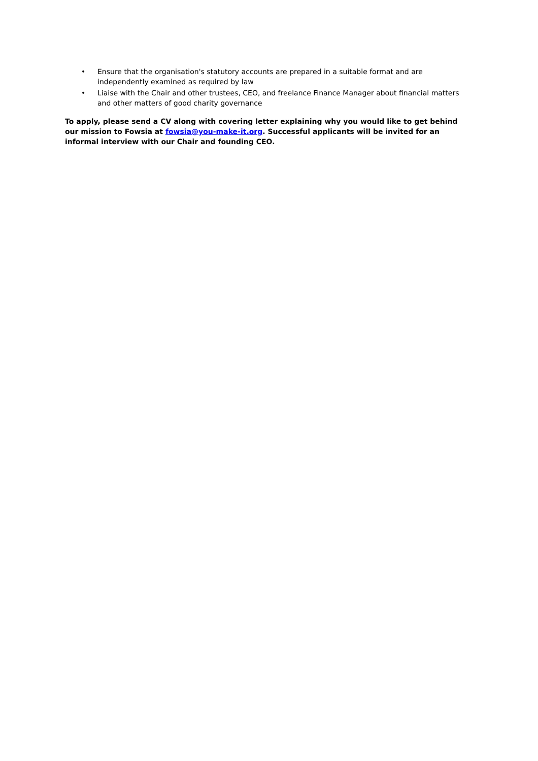• Ensure that the organisation's statutory accounts are prepared in a suitable format and are independently examined as required by law
• Liaise with the Chair and other trustees, CEO, and freelance Finance Manager about financial matters and other matters of good charity governance
To apply, please send a CV along with covering letter explaining why you would like to get behind our mission to Fowsia at fowsia@you-make-it.org. Successful applicants will be invited for an informal interview with our Chair and founding CEO.